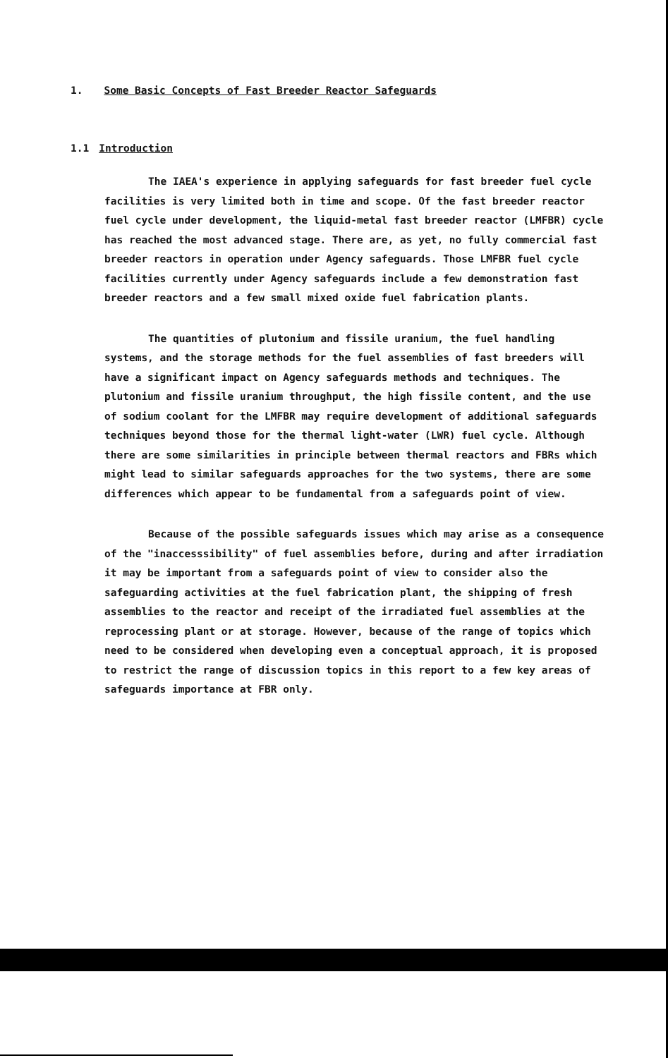1. Some Basic Concepts of Fast Breeder Reactor Safeguards
1.1 Introduction
The IAEA's experience in applying safeguards for fast breeder fuel cycle facilities is very limited both in time and scope. Of the fast breeder reactor fuel cycle under development, the liquid-metal fast breeder reactor (LMFBR) cycle has reached the most advanced stage. There are, as yet, no fully commercial fast breeder reactors in operation under Agency safeguards. Those LMFBR fuel cycle facilities currently under Agency safeguards include a few demonstration fast breeder reactors and a few small mixed oxide fuel fabrication plants.
The quantities of plutonium and fissile uranium, the fuel handling systems, and the storage methods for the fuel assemblies of fast breeders will have a significant impact on Agency safeguards methods and techniques. The plutonium and fissile uranium throughput, the high fissile content, and the use of sodium coolant for the LMFBR may require development of additional safeguards techniques beyond those for the thermal light-water (LWR) fuel cycle. Although there are some similarities in principle between thermal reactors and FBRs which might lead to similar safeguards approaches for the two systems, there are some differences which appear to be fundamental from a safeguards point of view.
Because of the possible safeguards issues which may arise as a consequence of the "inaccesssibility" of fuel assemblies before, during and after irradiation it may be important from a safeguards point of view to consider also the safeguarding activities at the fuel fabrication plant, the shipping of fresh assemblies to the reactor and receipt of the irradiated fuel assemblies at the reprocessing plant or at storage. However, because of the range of topics which need to be considered when developing even a conceptual approach, it is proposed to restrict the range of discussion topics in this report to a few key areas of safeguards importance at FBR only.